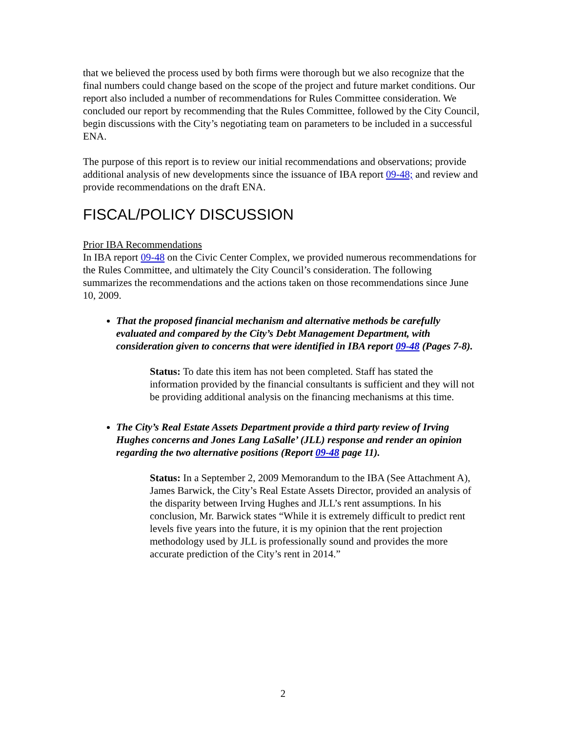that we believed the process used by both firms were thorough but we also recognize that the final numbers could change based on the scope of the project and future market conditions. Our report also included a number of recommendations for Rules Committee consideration. We concluded our report by recommending that the Rules Committee, followed by the City Council, begin discussions with the City’s negotiating team on parameters to be included in a successful ENA.
The purpose of this report is to review our initial recommendations and observations; provide additional analysis of new developments since the issuance of IBA report 09-48; and review and provide recommendations on the draft ENA.
FISCAL/POLICY DISCUSSION
Prior IBA Recommendations
In IBA report 09-48 on the Civic Center Complex, we provided numerous recommendations for the Rules Committee, and ultimately the City Council’s consideration. The following summarizes the recommendations and the actions taken on those recommendations since June 10, 2009.
That the proposed financial mechanism and alternative methods be carefully evaluated and compared by the City’s Debt Management Department, with consideration given to concerns that were identified in IBA report 09-48 (Pages 7-8).
Status: To date this item has not been completed. Staff has stated the information provided by the financial consultants is sufficient and they will not be providing additional analysis on the financing mechanisms at this time.
The City’s Real Estate Assets Department provide a third party review of Irving Hughes concerns and Jones Lang LaSalle’ (JLL) response and render an opinion regarding the two alternative positions (Report 09-48 page 11).
Status: In a September 2, 2009 Memorandum to the IBA (See Attachment A), James Barwick, the City’s Real Estate Assets Director, provided an analysis of the disparity between Irving Hughes and JLL’s rent assumptions. In his conclusion, Mr. Barwick states “While it is extremely difficult to predict rent levels five years into the future, it is my opinion that the rent projection methodology used by JLL is professionally sound and provides the more accurate prediction of the City’s rent in 2014.”
2